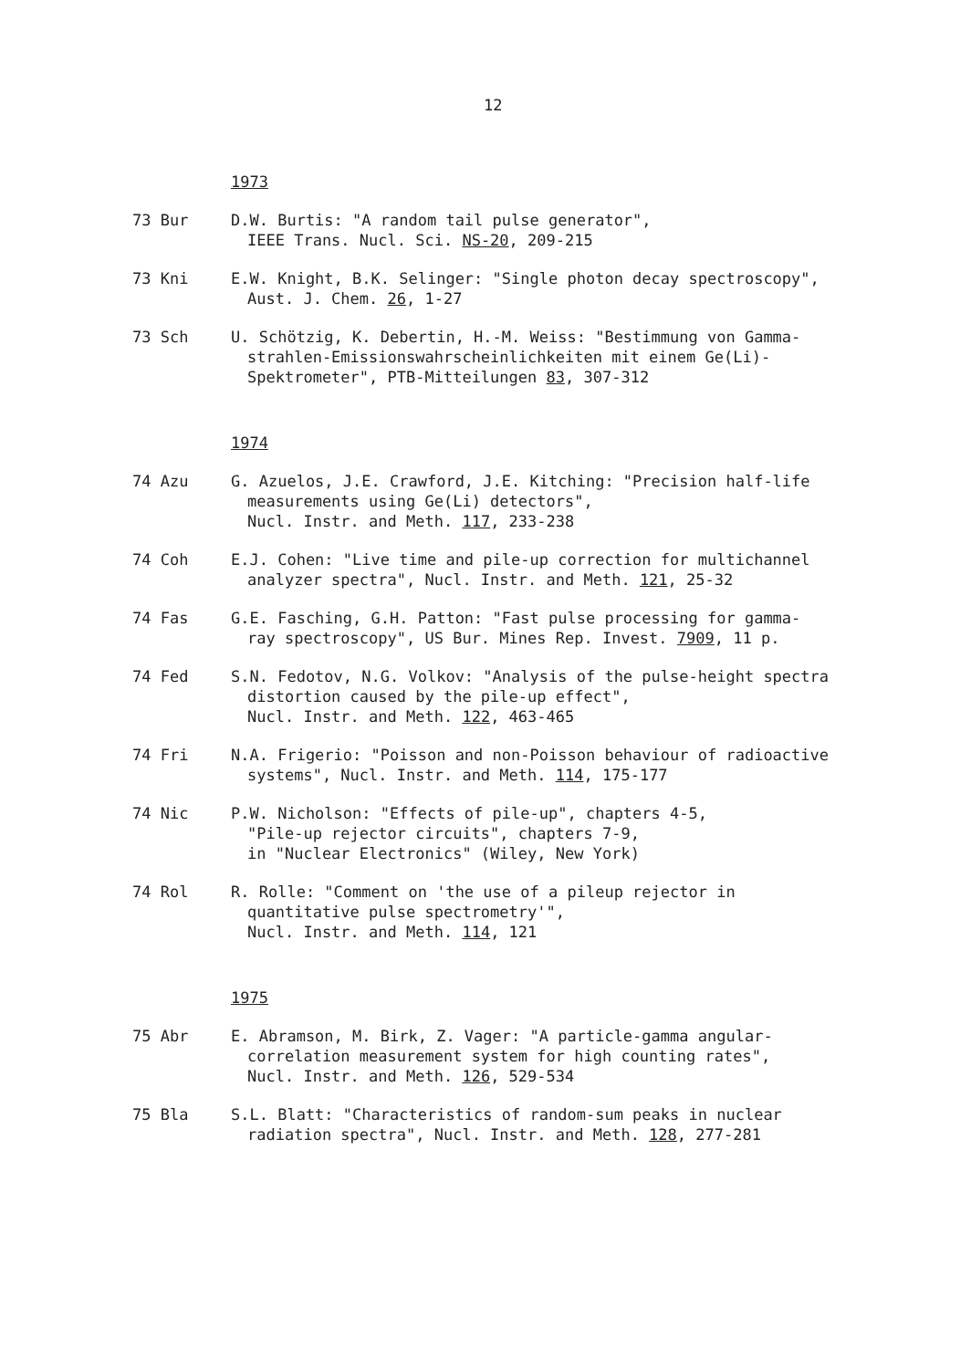12
1973
73 Bur D.W. Burtis: "A random tail pulse generator",
IEEE Trans. Nucl. Sci. NS-20, 209-215
73 Kni E.W. Knight, B.K. Selinger: "Single photon decay spectroscopy",
Aust. J. Chem. 26, 1-27
73 Sch U. Schötzig, K. Debertin, H.-M. Weiss: "Bestimmung von Gamma-
strahlen-Emissionswahrscheinlichkeiten mit einem Ge(Li)-
Spektrometer", PTB-Mitteilungen 83, 307-312
1974
74 Azu G. Azuelos, J.E. Crawford, J.E. Kitching: "Precision half-life
measurements using Ge(Li) detectors",
Nucl. Instr. and Meth. 117, 233-238
74 Coh E.J. Cohen: "Live time and pile-up correction for multichannel
analyzer spectra", Nucl. Instr. and Meth. 121, 25-32
74 Fas G.E. Fasching, G.H. Patton: "Fast pulse processing for gamma-
ray spectroscopy", US Bur. Mines Rep. Invest. 7909, 11 p.
74 Fed S.N. Fedotov, N.G. Volkov: "Analysis of the pulse-height spectra
distortion caused by the pile-up effect",
Nucl. Instr. and Meth. 122, 463-465
74 Fri N.A. Frigerio: "Poisson and non-Poisson behaviour of radioactive
systems", Nucl. Instr. and Meth. 114, 175-177
74 Nic P.W. Nicholson: "Effects of pile-up", chapters 4-5,
"Pile-up rejector circuits", chapters 7-9,
in "Nuclear Electronics" (Wiley, New York)
74 Rol R. Rolle: "Comment on 'the use of a pileup rejector in
quantitative pulse spectrometry'",
Nucl. Instr. and Meth. 114, 121
1975
75 Abr E. Abramson, M. Birk, Z. Vager: "A particle-gamma angular-
correlation measurement system for high counting rates",
Nucl. Instr. and Meth. 126, 529-534
75 Bla S.L. Blatt: "Characteristics of random-sum peaks in nuclear
radiation spectra", Nucl. Instr. and Meth. 128, 277-281